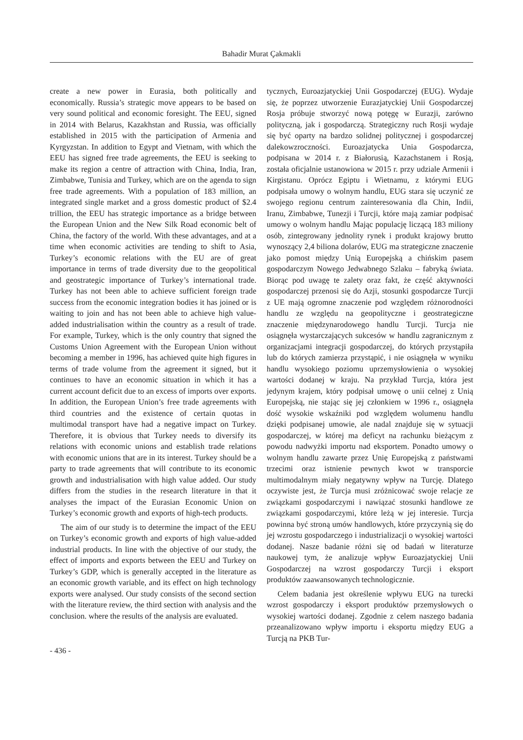Bahadir Murat Çakmakli
create a new power in Eurasia, both politically and economically. Russia’s strategic move appears to be based on very sound political and economic foresight. The EEU, signed in 2014 with Belarus, Kazakhstan and Russia, was officially established in 2015 with the participation of Armenia and Kyrgyzstan. In addition to Egypt and Vietnam, with which the EEU has signed free trade agreements, the EEU is seeking to make its region a centre of attraction with China, India, Iran, Zimbabwe, Tunisia and Turkey, which are on the agenda to sign free trade agreements. With a population of 183 million, an integrated single market and a gross domestic product of $2.4 trillion, the EEU has strategic importance as a bridge between the European Union and the New Silk Road economic belt of China, the factory of the world. With these advantages, and at a time when economic activities are tending to shift to Asia, Turkey’s economic relations with the EU are of great importance in terms of trade diversity due to the geopolitical and geostrategic importance of Turkey’s international trade. Turkey has not been able to achieve sufficient foreign trade success from the economic integration bodies it has joined or is waiting to join and has not been able to achieve high value-added industrialisation within the country as a result of trade. For example, Turkey, which is the only country that signed the Customs Union Agreement with the European Union without becoming a member in 1996, has achieved quite high figures in terms of trade volume from the agreement it signed, but it continues to have an economic situation in which it has a current account deficit due to an excess of imports over exports. In addition, the European Union’s free trade agreements with third countries and the existence of certain quotas in multimodal transport have had a negative impact on Turkey. Therefore, it is obvious that Turkey needs to diversify its relations with economic unions and establish trade relations with economic unions that are in its interest. Turkey should be a party to trade agreements that will contribute to its economic growth and industrialisation with high value added. Our study differs from the studies in the research literature in that it analyses the impact of the Eurasian Economic Union on Turkey’s economic growth and exports of high-tech products.
The aim of our study is to determine the impact of the EEU on Turkey’s economic growth and exports of high value-added industrial products. In line with the objective of our study, the effect of imports and exports between the EEU and Turkey on Turkey’s GDP, which is generally accepted in the literature as an economic growth variable, and its effect on high technology exports were analysed. Our study consists of the second section with the literature review, the third section with analysis and the conclusion. where the results of the analysis are evaluated.
tycznych, Euroazjatyckiej Unii Gospodarczej (EUG). Wydaje się, że poprzez utworzenie Eurazjatyckiej Unii Gospodarczej Rosja próbuje stworzyć nową potęgę w Eurazji, zarówno polityczną, jak i gospodarczą. Strategiczny ruch Rosji wydaje się być oparty na bardzo solidnej politycznej i gospodarczej dalekowzroczności. Euroazjatycka Unia Gospodarcza, podpisana w 2014 r. z Białorusią, Kazachstanem i Rosją, została oficjalnie ustanowiona w 2015 r. przy udziale Armenii i Kirgistanu. Oprócz Egiptu i Wietnamu, z którymi EUG podpisała umowy o wolnym handlu, EUG stara się uczynić ze swojego regionu centrum zainteresowania dla Chin, Indii, Iranu, Zimbabwe, Tunezji i Turcji, które mają zamiar podpisać umowy o wolnym handlu Mając populację liczącą 183 miliony osób, zintegrowany jednolity rynek i produkt krajowy brutto wynoszący 2,4 biliona dolarów, EUG ma strategiczne znaczenie jako pomost między Unią Europejską a chińskim pasem gospodarczym Nowego Jedwabnego Szlaku – fabryką świata. Biorąc pod uwagę te zalety oraz fakt, że część aktywności gospodarczej przenosi się do Azji, stosunki gospodarcze Turcji z UE mają ogromne znaczenie pod względem różnorodności handlu ze względu na geopolityczne i geostrategiczne znaczenie międzynarodowego handlu Turcji. Turcja nie osiągnęła wystarczających sukcesów w handlu zagranicznym z organizacjami integracji gospodarczej, do których przystąpiła lub do których zamierza przystąpić, i nie osiągnęła w wyniku handlu wysokiego poziomu uprzemysłowienia o wysokiej wartości dodanej w kraju. Na przykład Turcja, która jest jedynym krajem, który podpisał umowę o unii celnej z Unią Europejską, nie stając się jej członkiem w 1996 r., osiągnęła dość wysokie wskaźniki pod względem wolumenu handlu dzięki podpisanej umowie, ale nadal znajduje się w sytuacji gospodarczej, w której ma deficyt na rachunku bieżącym z powodu nadwyżki importu nad eksportem. Ponadto umowy o wolnym handlu zawarte przez Unię Europejską z państwami trzecimi oraz istnienie pewnych kwot w transporcie multimodalnym miały negatywny wpływ na Turcję. Dlatego oczywiste jest, że Turcja musi zróżnicować swoje relacje ze związkami gospodarczymi i nawiązać stosunki handlowe ze związkami gospodarczymi, które leżą w jej interesie. Turcja powinna być stroną umów handlowych, które przyczynią się do jej wzrostu gospodarczego i industrializacji o wysokiej wartości dodanej. Nasze badanie różni się od badań w literaturze naukowej tym, że analizuje wpływ Euroazjatyckiej Unii Gospodarczej na wzrost gospodarczy Turcji i eksport produktów zaawansowanych technologicznie.
Celem badania jest określenie wpływu EUG na turecki wzrost gospodarczy i eksport produktów przemysłowych o wysokiej wartości dodanej. Zgodnie z celem naszego badania przeanalizowano wpływ importu i eksportu między EUG a Turcją na PKB Tur-
- 436 -